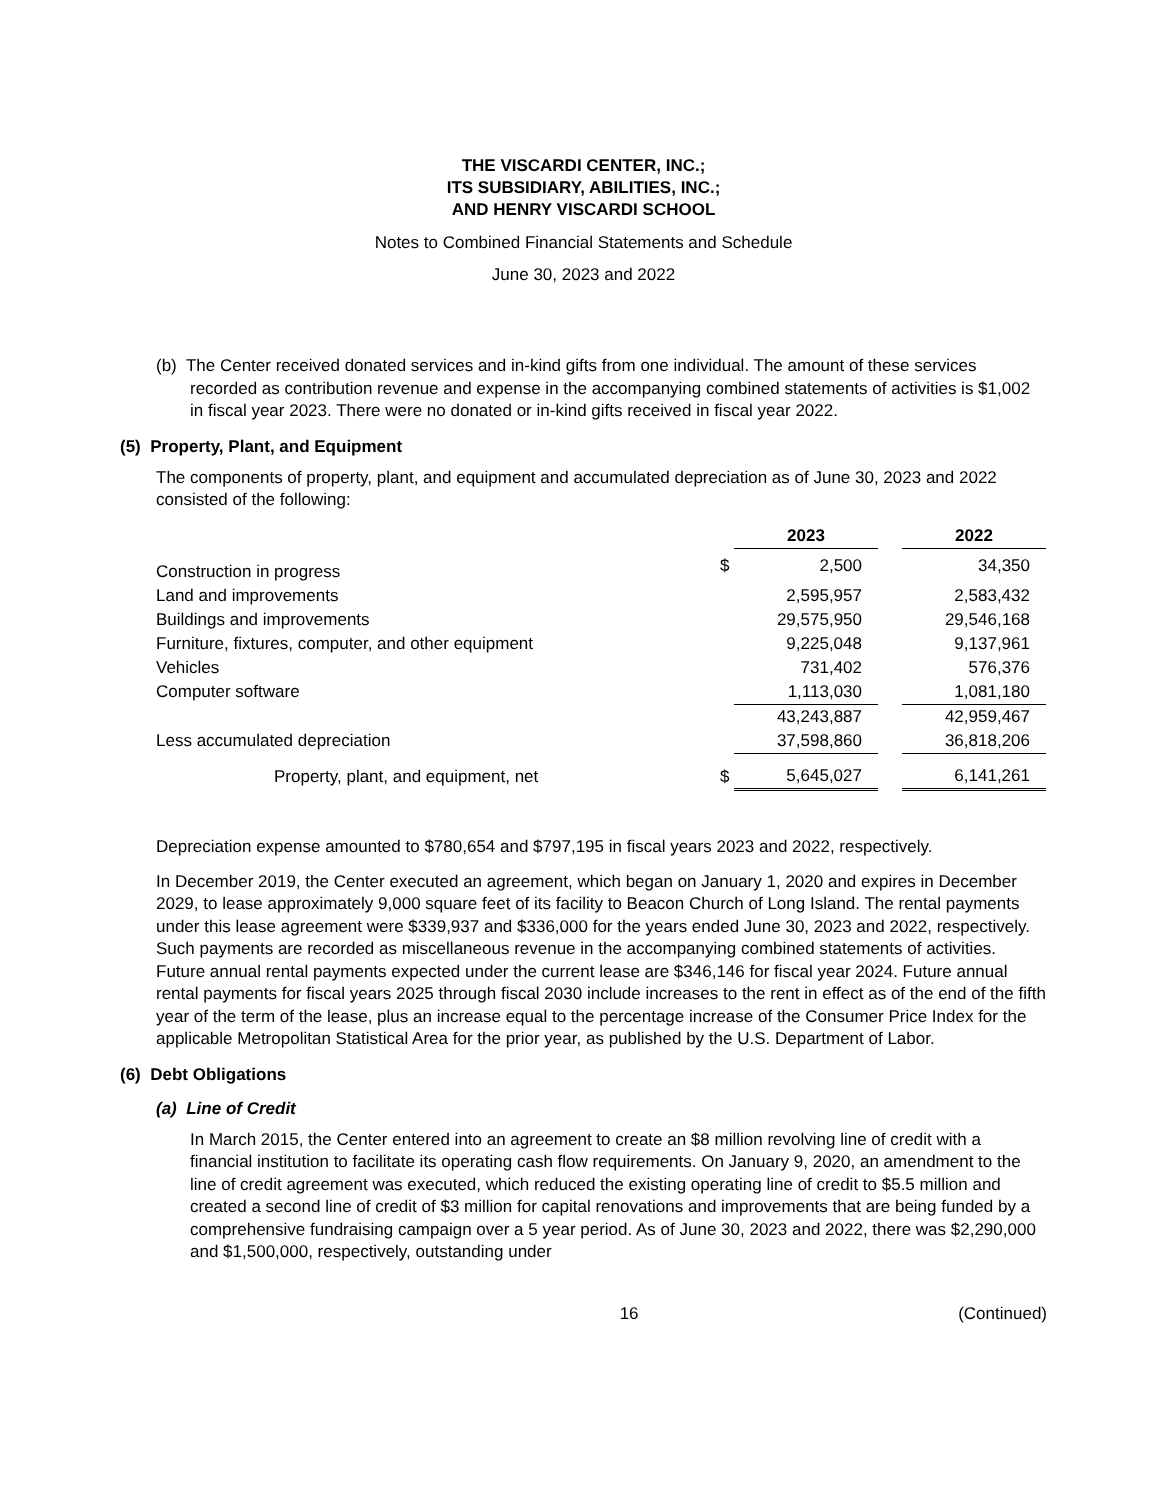THE VISCARDI CENTER, INC.;
ITS SUBSIDIARY, ABILITIES, INC.;
AND HENRY VISCARDI SCHOOL
Notes to Combined Financial Statements and Schedule
June 30, 2023 and 2022
(b) The Center received donated services and in-kind gifts from one individual. The amount of these services recorded as contribution revenue and expense in the accompanying combined statements of activities is $1,002 in fiscal year 2023. There were no donated or in-kind gifts received in fiscal year 2022.
(5) Property, Plant, and Equipment
The components of property, plant, and equipment and accumulated depreciation as of June 30, 2023 and 2022 consisted of the following:
| | | 2023 | | 2022 |
| Construction in progress | $ | 2,500 | | 34,350 |
| Land and improvements | | 2,595,957 | | 2,583,432 |
| Buildings and improvements | | 29,575,950 | | 29,546,168 |
| Furniture, fixtures, computer, and other equipment | | 9,225,048 | | 9,137,961 |
| Vehicles | | 731,402 | | 576,376 |
| Computer software | | 1,113,030 | | 1,081,180 |
| | | 43,243,887 | | 42,959,467 |
| Less accumulated depreciation | | 37,598,860 | | 36,818,206 |
| Property, plant, and equipment, net | $ | 5,645,027 | | 6,141,261 |
Depreciation expense amounted to $780,654 and $797,195 in fiscal years 2023 and 2022, respectively.
In December 2019, the Center executed an agreement, which began on January 1, 2020 and expires in December 2029, to lease approximately 9,000 square feet of its facility to Beacon Church of Long Island. The rental payments under this lease agreement were $339,937 and $336,000 for the years ended June 30, 2023 and 2022, respectively. Such payments are recorded as miscellaneous revenue in the accompanying combined statements of activities. Future annual rental payments expected under the current lease are $346,146 for fiscal year 2024. Future annual rental payments for fiscal years 2025 through fiscal 2030 include increases to the rent in effect as of the end of the fifth year of the term of the lease, plus an increase equal to the percentage increase of the Consumer Price Index for the applicable Metropolitan Statistical Area for the prior year, as published by the U.S. Department of Labor.
(6) Debt Obligations
(a) Line of Credit
In March 2015, the Center entered into an agreement to create an $8 million revolving line of credit with a financial institution to facilitate its operating cash flow requirements. On January 9, 2020, an amendment to the line of credit agreement was executed, which reduced the existing operating line of credit to $5.5 million and created a second line of credit of $3 million for capital renovations and improvements that are being funded by a comprehensive fundraising campaign over a 5 year period. As of June 30, 2023 and 2022, there was $2,290,000 and $1,500,000, respectively, outstanding under
16 (Continued)